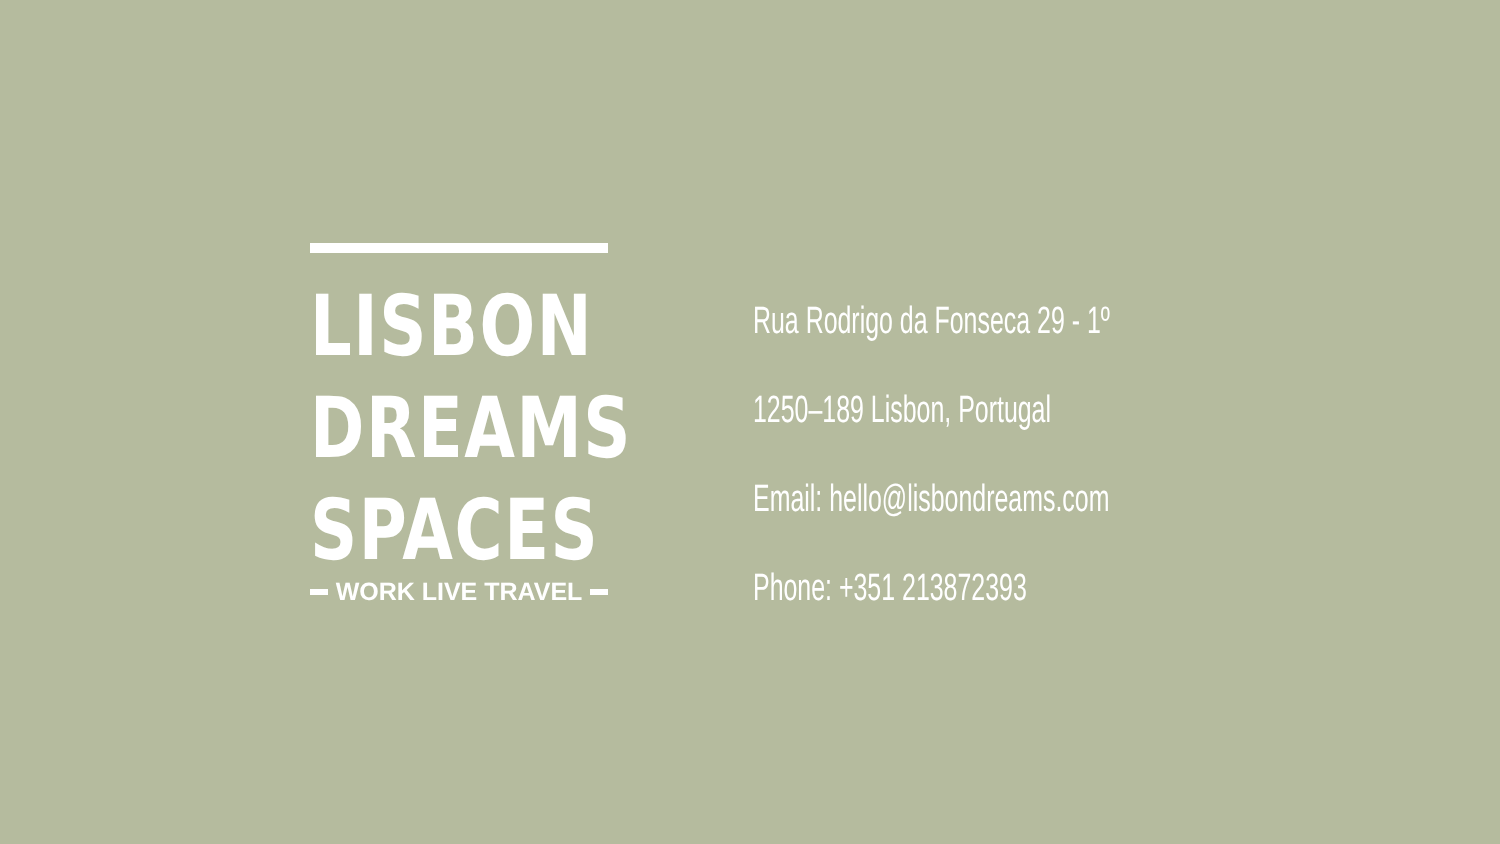LISBON
DREAMS
SPACES
WORK LIVE TRAVEL
Rua Rodrigo da Fonseca 29 - 1º
1250–189 Lisbon, Portugal
Email: hello@lisbondreams.com
Phone: +351 213872393